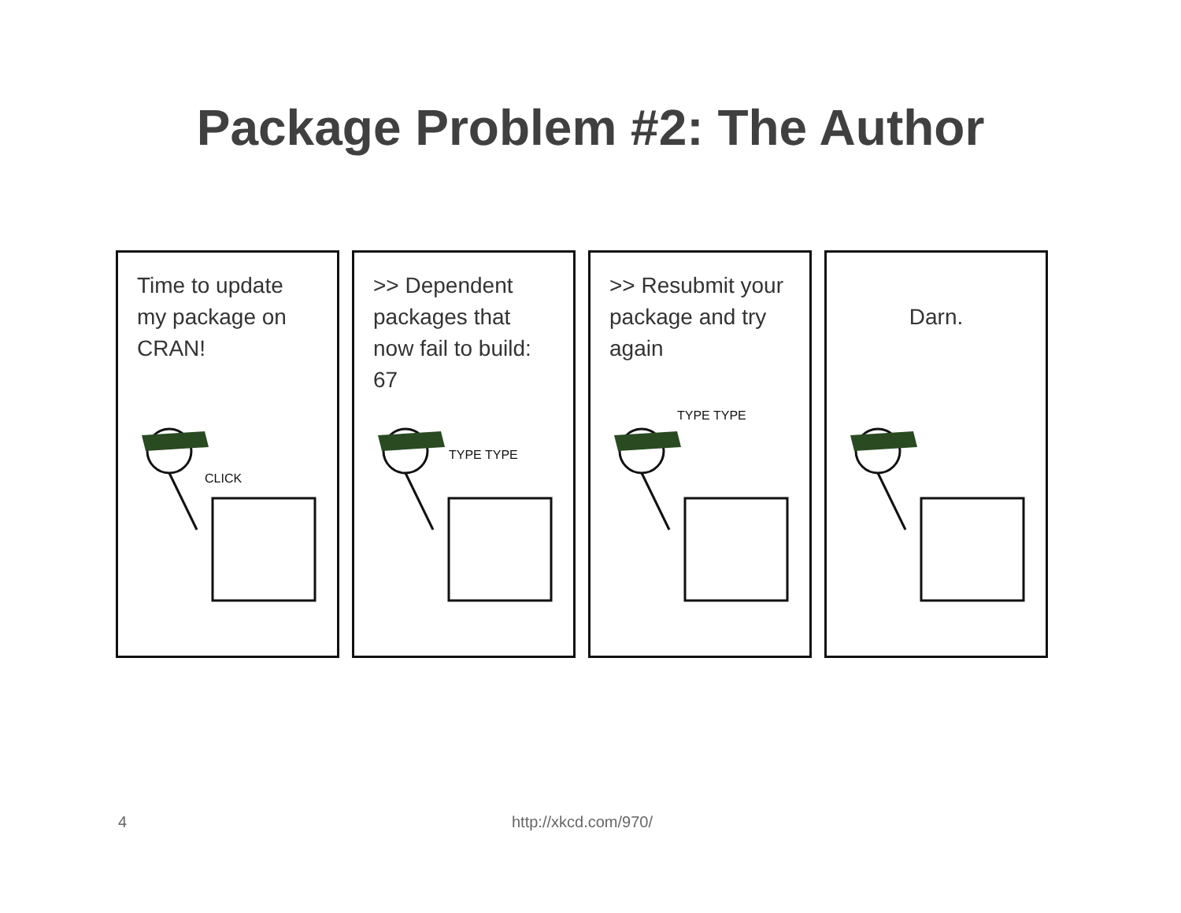Package Problem #2: The Author
Time to update my package on CRAN!
CLICK
>> Dependent packages that now fail to build: 67
TYPE TYPE
>> Resubmit your package and try again
TYPE TYPE
Darn.
4 http://xkcd.com/970/